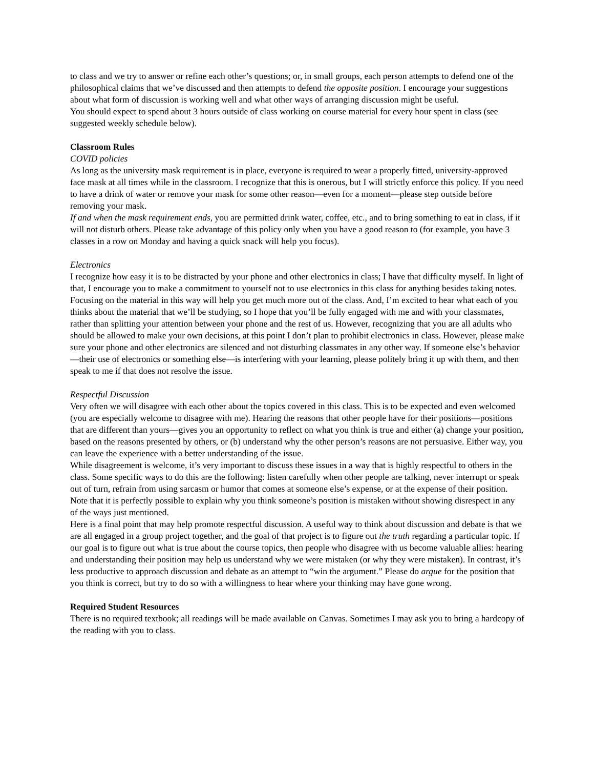to class and we try to answer or refine each other’s questions; or, in small groups, each person attempts to defend one of the philosophical claims that we’ve discussed and then attempts to defend the opposite position. I encourage your suggestions about what form of discussion is working well and what other ways of arranging discussion might be useful.
You should expect to spend about 3 hours outside of class working on course material for every hour spent in class (see suggested weekly schedule below).
Classroom Rules
COVID policies
As long as the university mask requirement is in place, everyone is required to wear a properly fitted, university-approved face mask at all times while in the classroom. I recognize that this is onerous, but I will strictly enforce this policy. If you need to have a drink of water or remove your mask for some other reason—even for a moment—please step outside before removing your mask.
If and when the mask requirement ends, you are permitted drink water, coffee, etc., and to bring something to eat in class, if it will not disturb others. Please take advantage of this policy only when you have a good reason to (for example, you have 3 classes in a row on Monday and having a quick snack will help you focus).
Electronics
I recognize how easy it is to be distracted by your phone and other electronics in class; I have that difficulty myself. In light of that, I encourage you to make a commitment to yourself not to use electronics in this class for anything besides taking notes. Focusing on the material in this way will help you get much more out of the class. And, I’m excited to hear what each of you thinks about the material that we’ll be studying, so I hope that you’ll be fully engaged with me and with your classmates, rather than splitting your attention between your phone and the rest of us. However, recognizing that you are all adults who should be allowed to make your own decisions, at this point I don’t plan to prohibit electronics in class. However, please make sure your phone and other electronics are silenced and not disturbing classmates in any other way. If someone else’s behavior—their use of electronics or something else—is interfering with your learning, please politely bring it up with them, and then speak to me if that does not resolve the issue.
Respectful Discussion
Very often we will disagree with each other about the topics covered in this class. This is to be expected and even welcomed (you are especially welcome to disagree with me). Hearing the reasons that other people have for their positions—positions that are different than yours—gives you an opportunity to reflect on what you think is true and either (a) change your position, based on the reasons presented by others, or (b) understand why the other person’s reasons are not persuasive. Either way, you can leave the experience with a better understanding of the issue.
While disagreement is welcome, it’s very important to discuss these issues in a way that is highly respectful to others in the class. Some specific ways to do this are the following: listen carefully when other people are talking, never interrupt or speak out of turn, refrain from using sarcasm or humor that comes at someone else’s expense, or at the expense of their position. Note that it is perfectly possible to explain why you think someone’s position is mistaken without showing disrespect in any of the ways just mentioned.
Here is a final point that may help promote respectful discussion. A useful way to think about discussion and debate is that we are all engaged in a group project together, and the goal of that project is to figure out the truth regarding a particular topic. If our goal is to figure out what is true about the course topics, then people who disagree with us become valuable allies: hearing and understanding their position may help us understand why we were mistaken (or why they were mistaken). In contrast, it’s less productive to approach discussion and debate as an attempt to “win the argument.” Please do argue for the position that you think is correct, but try to do so with a willingness to hear where your thinking may have gone wrong.
Required Student Resources
There is no required textbook; all readings will be made available on Canvas. Sometimes I may ask you to bring a hardcopy of the reading with you to class.